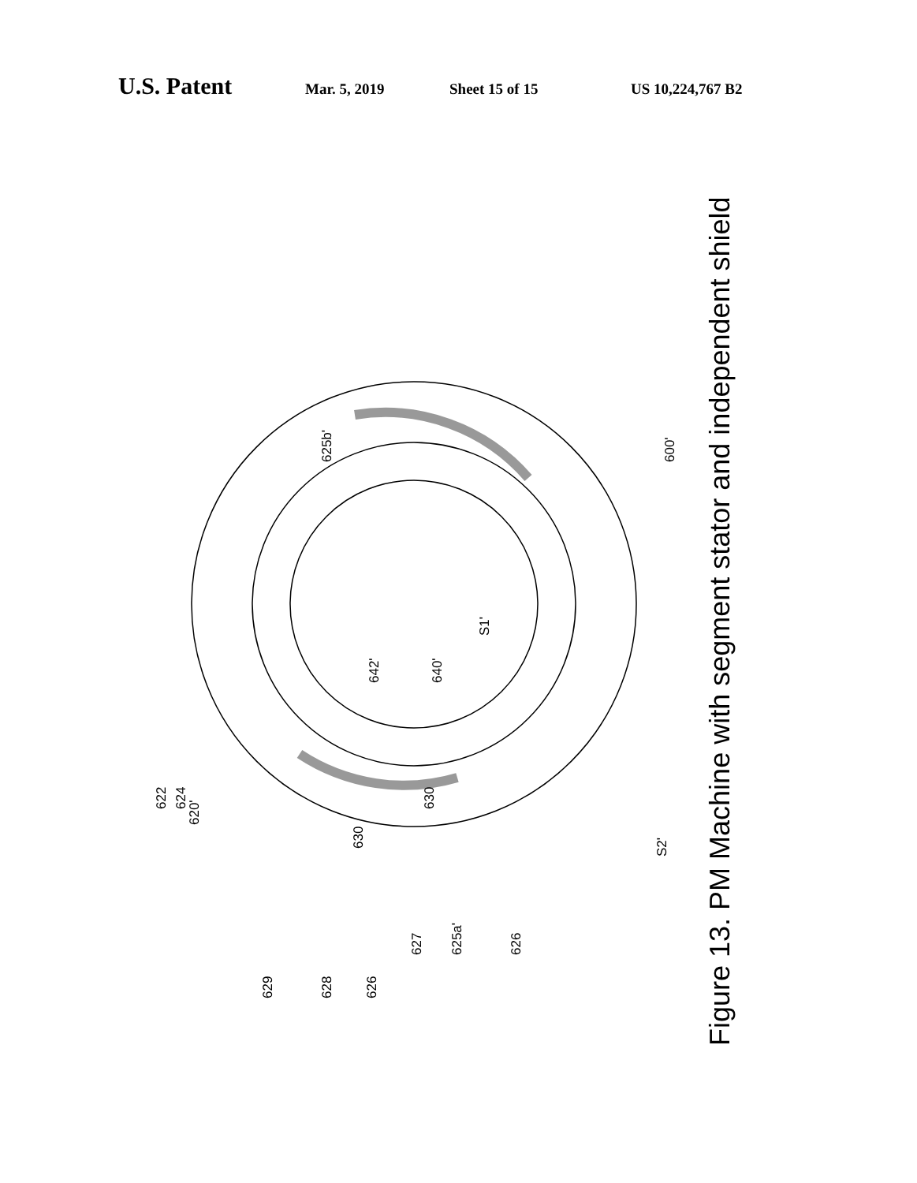U.S. Patent Mar. 5, 2019 Sheet 15 of 15 US 10,224,767 B2
620'
629
628
626
627
625a'
626
600'
625b'
640'
642'
S1'
622
624
630
630
S2'
Figure 13. PM Machine with segment stator and independent shield